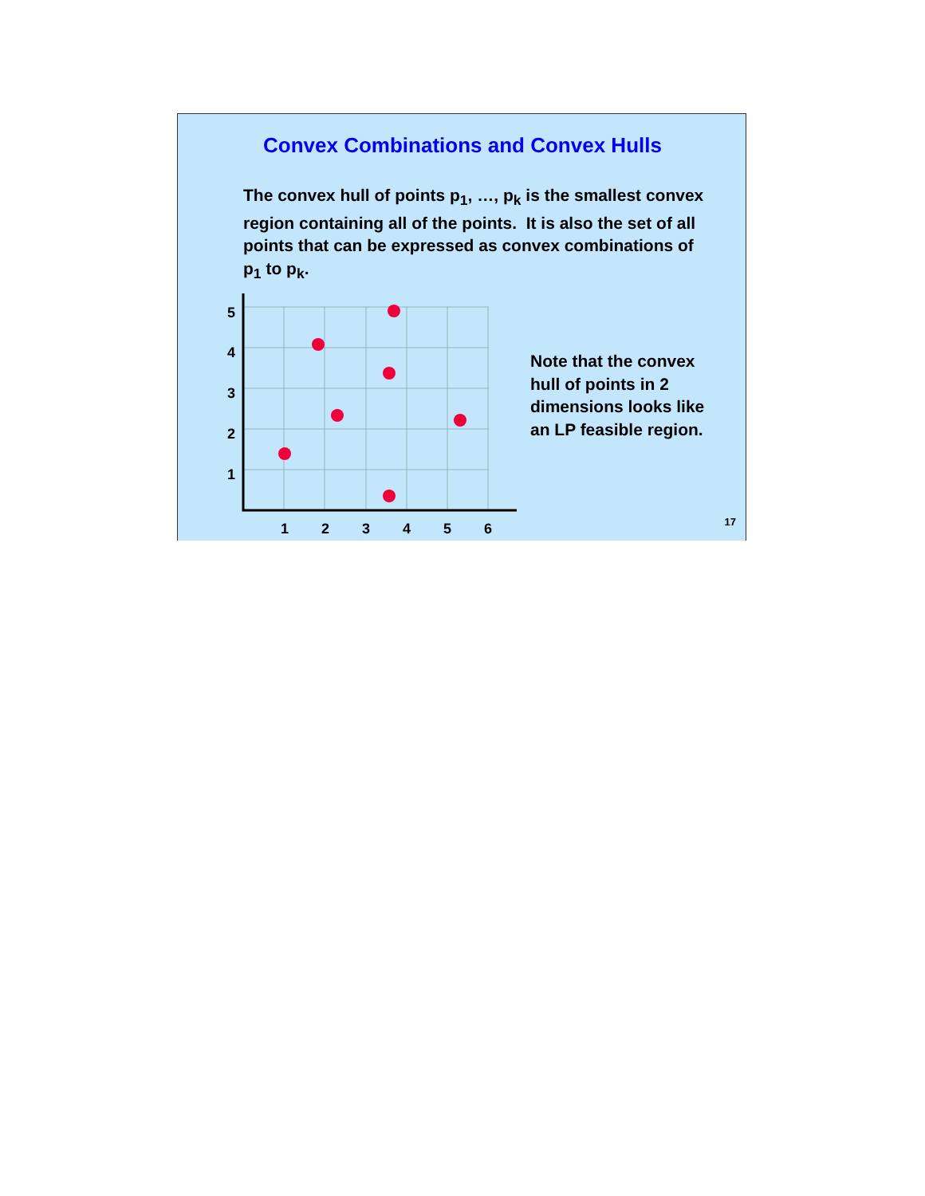Convex Combinations and Convex Hulls
The convex hull of points p<sub>1</sub>, …, p<sub>k</sub> is the smallest convex region containing all of the points. It is also the set of all points that can be expressed as convex combinations of p<sub>1</sub> to p<sub>k</sub>.
5
4
3
2
1
1
2
3
4
5
6
Note that the convex hull of points in 2 dimensions looks like an LP feasible region.
17